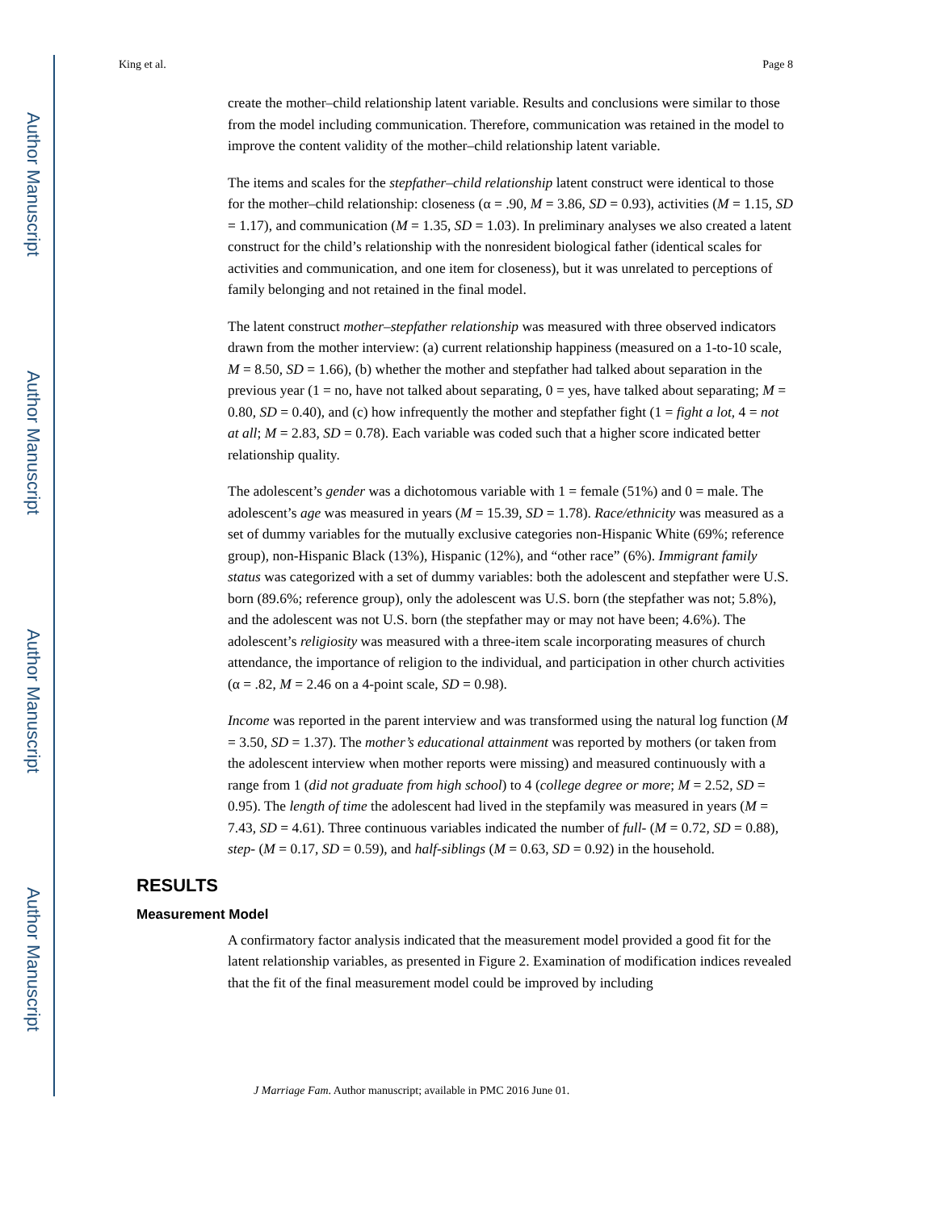Author Manuscript
Author Manuscript
Author Manuscript
Author Manuscript
King et al. Page 8
create the mother–child relationship latent variable. Results and conclusions were similar to those from the model including communication. Therefore, communication was retained in the model to improve the content validity of the mother–child relationship latent variable.
The items and scales for the stepfather–child relationship latent construct were identical to those for the mother–child relationship: closeness (α = .90, M = 3.86, SD = 0.93), activities (M = 1.15, SD = 1.17), and communication (M = 1.35, SD = 1.03). In preliminary analyses we also created a latent construct for the child’s relationship with the nonresident biological father (identical scales for activities and communication, and one item for closeness), but it was unrelated to perceptions of family belonging and not retained in the final model.
The latent construct mother–stepfather relationship was measured with three observed indicators drawn from the mother interview: (a) current relationship happiness (measured on a 1-to-10 scale, M = 8.50, SD = 1.66), (b) whether the mother and stepfather had talked about separation in the previous year (1 = no, have not talked about separating, 0 = yes, have talked about separating; M = 0.80, SD = 0.40), and (c) how infrequently the mother and stepfather fight (1 = fight a lot, 4 = not at all; M = 2.83, SD = 0.78). Each variable was coded such that a higher score indicated better relationship quality.
The adolescent’s gender was a dichotomous variable with 1 = female (51%) and 0 = male. The adolescent’s age was measured in years (M = 15.39, SD = 1.78). Race/ethnicity was measured as a set of dummy variables for the mutually exclusive categories non-Hispanic White (69%; reference group), non-Hispanic Black (13%), Hispanic (12%), and “other race” (6%). Immigrant family status was categorized with a set of dummy variables: both the adolescent and stepfather were U.S. born (89.6%; reference group), only the adolescent was U.S. born (the stepfather was not; 5.8%), and the adolescent was not U.S. born (the stepfather may or may not have been; 4.6%). The adolescent’s religiosity was measured with a three-item scale incorporating measures of church attendance, the importance of religion to the individual, and participation in other church activities (α = .82, M = 2.46 on a 4-point scale, SD = 0.98).
Income was reported in the parent interview and was transformed using the natural log function (M = 3.50, SD = 1.37). The mother’s educational attainment was reported by mothers (or taken from the adolescent interview when mother reports were missing) and measured continuously with a range from 1 (did not graduate from high school) to 4 (college degree or more; M = 2.52, SD = 0.95). The length of time the adolescent had lived in the stepfamily was measured in years (M = 7.43, SD = 4.61). Three continuous variables indicated the number of full- (M = 0.72, SD = 0.88), step- (M = 0.17, SD = 0.59), and half-siblings (M = 0.63, SD = 0.92) in the household.
RESULTS
Measurement Model
A confirmatory factor analysis indicated that the measurement model provided a good fit for the latent relationship variables, as presented in Figure 2. Examination of modification indices revealed that the fit of the final measurement model could be improved by including
J Marriage Fam. Author manuscript; available in PMC 2016 June 01.